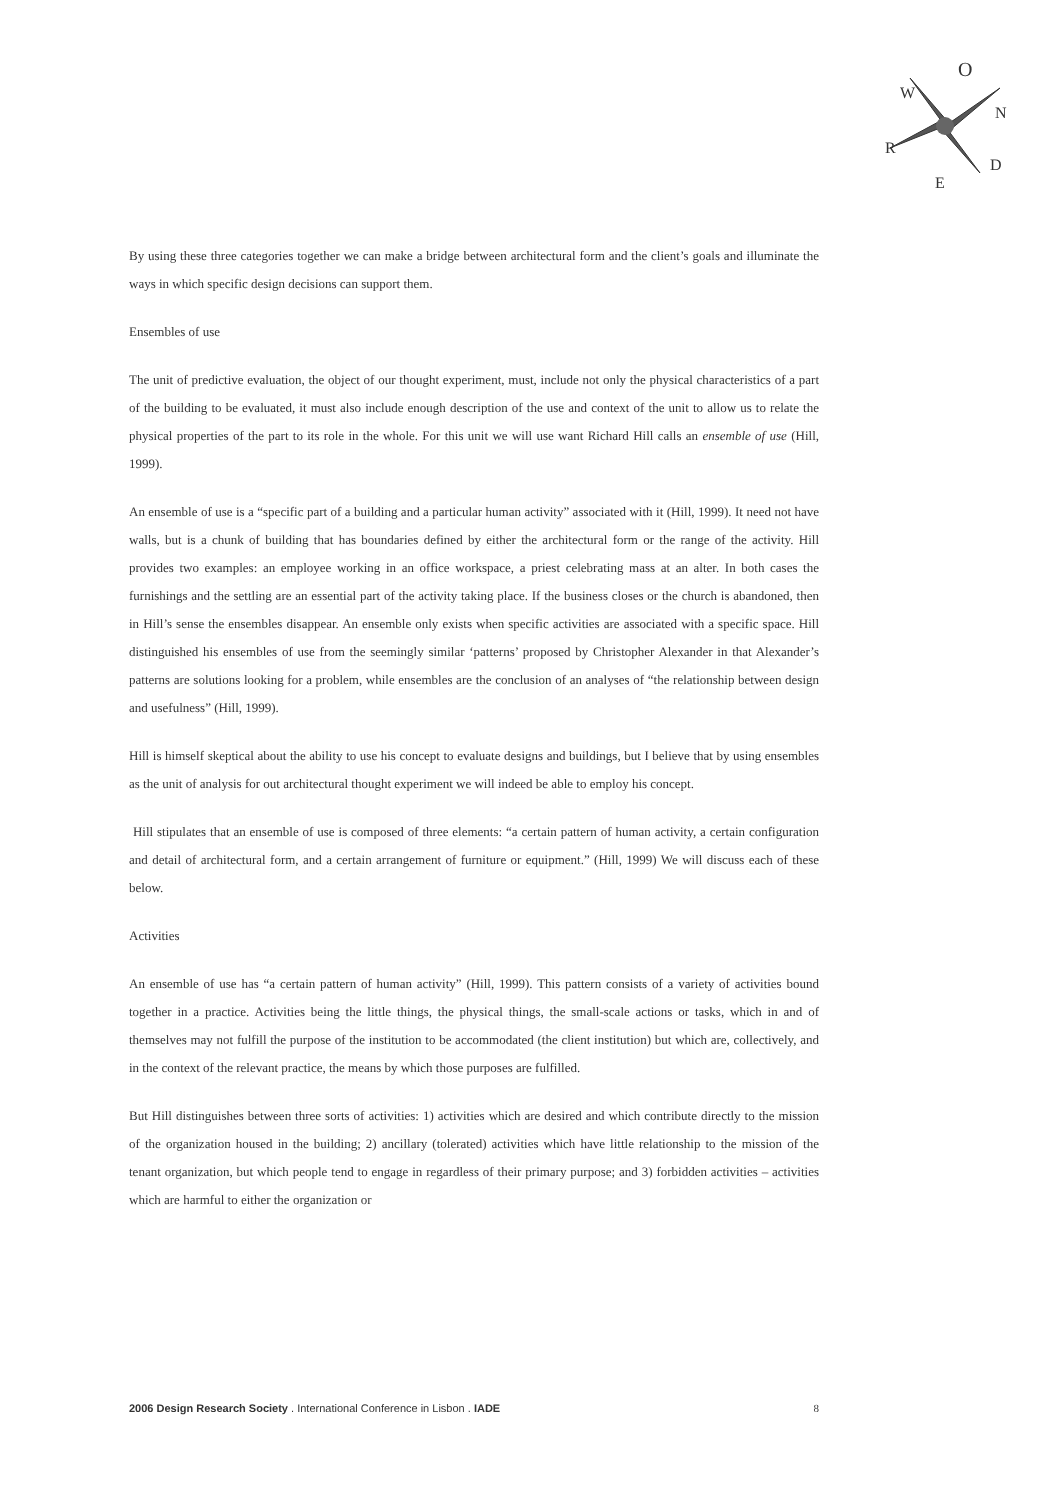O
N
D
W
R
E
By using these three categories together we can make a bridge between architectural form and the client’s goals and illuminate the ways in which specific design decisions can support them.
Ensembles of use
The unit of predictive evaluation, the object of our thought experiment, must, include not only the physical characteristics of a part of the building to be evaluated, it must also include enough description of the use and context of the unit to allow us to relate the physical properties of the part to its role in the whole. For this unit we will use want Richard Hill calls an ensemble of use (Hill, 1999).
An ensemble of use is a “specific part of a building and a particular human activity” associated with it (Hill, 1999). It need not have walls, but is a chunk of building that has boundaries defined by either the architectural form or the range of the activity. Hill provides two examples: an employee working in an office workspace, a priest celebrating mass at an alter. In both cases the furnishings and the settling are an essential part of the activity taking place. If the business closes or the church is abandoned, then in Hill’s sense the ensembles disappear. An ensemble only exists when specific activities are associated with a specific space. Hill distinguished his ensembles of use from the seemingly similar ‘patterns’ proposed by Christopher Alexander in that Alexander’s patterns are solutions looking for a problem, while ensembles are the conclusion of an analyses of “the relationship between design and usefulness” (Hill, 1999).
Hill is himself skeptical about the ability to use his concept to evaluate designs and buildings, but I believe that by using ensembles as the unit of analysis for out architectural thought experiment we will indeed be able to employ his concept.
Hill stipulates that an ensemble of use is composed of three elements: “a certain pattern of human activity, a certain configuration and detail of architectural form, and a certain arrangement of furniture or equipment.” (Hill, 1999) We will discuss each of these below.
Activities
An ensemble of use has “a certain pattern of human activity” (Hill, 1999). This pattern consists of a variety of activities bound together in a practice. Activities being the little things, the physical things, the small-scale actions or tasks, which in and of themselves may not fulfill the purpose of the institution to be accommodated (the client institution) but which are, collectively, and in the context of the relevant practice, the means by which those purposes are fulfilled.
But Hill distinguishes between three sorts of activities: 1) activities which are desired and which contribute directly to the mission of the organization housed in the building; 2) ancillary (tolerated) activities which have little relationship to the mission of the tenant organization, but which people tend to engage in regardless of their primary purpose; and 3) forbidden activities – activities which are harmful to either the organization or
2006 Design Research Society . International Conference in Lisbon . IADE 8